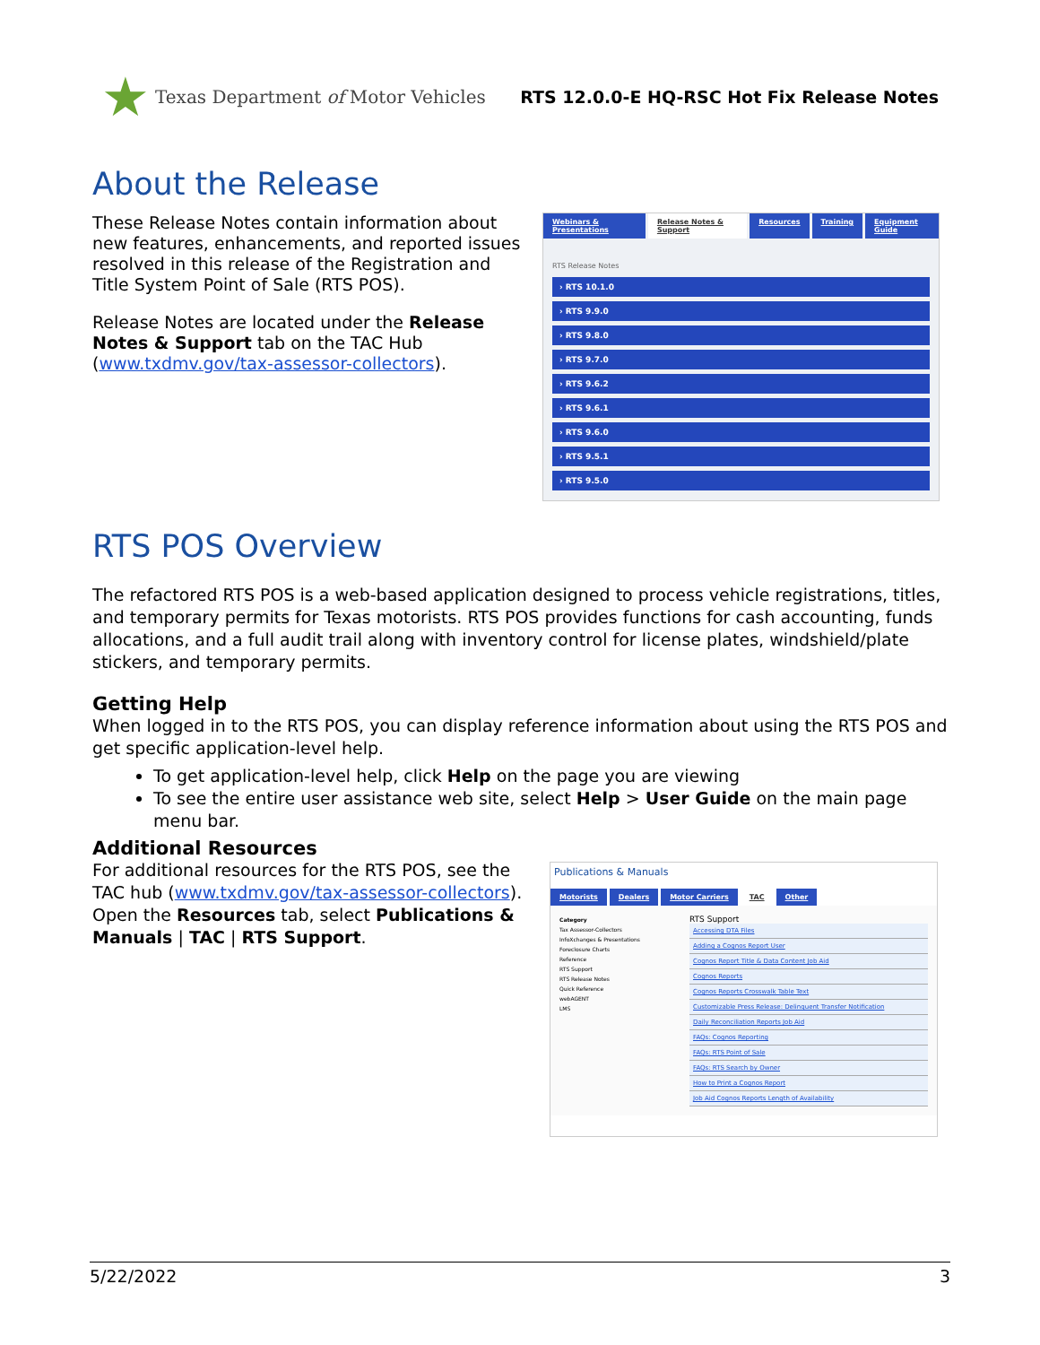★ Texas Department of Motor Vehicles
RTS 12.0.0-E HQ-RSC Hot Fix Release Notes
About the Release
These Release Notes contain information about new features, enhancements, and reported issues resolved in this release of the Registration and Title System Point of Sale (RTS POS).
Release Notes are located under the Release Notes & Support tab on the TAC Hub (www.txdmv.gov/tax-assessor-collectors).
Webinars & Presentations Release Notes & Support Resources Training Equipment Guide
RTS Release Notes
› RTS 10.1.0
› RTS 9.9.0
› RTS 9.8.0
› RTS 9.7.0
› RTS 9.6.2
› RTS 9.6.1
› RTS 9.6.0
› RTS 9.5.1
› RTS 9.5.0
RTS POS Overview
The refactored RTS POS is a web-based application designed to process vehicle registrations, titles, and temporary permits for Texas motorists. RTS POS provides functions for cash accounting, funds allocations, and a full audit trail along with inventory control for license plates, windshield/plate stickers, and temporary permits.
Getting Help
When logged in to the RTS POS, you can display reference information about using the RTS POS and get specific application-level help.
To get application-level help, click Help on the page you are viewing
To see the entire user assistance web site, select Help > User Guide on the main page menu bar.
Additional Resources
For additional resources for the RTS POS, see the TAC hub (www.txdmv.gov/tax-assessor-collectors). Open the Resources tab, select Publications & Manuals | TAC | RTS Support.
Publications & Manuals
Motorists Dealers Motor Carriers TAC Other
Category
Tax Assessor-Collectors
InfoXchanges & Presentations
Foreclosure Charts
Reference
RTS Support
RTS Release Notes
Quick Reference
webAGENT
LMS
RTS Support
Accessing DTA Files
Adding a Cognos Report User
Cognos Report Title & Data Content Job Aid
Cognos Reports
Cognos Reports Crosswalk Table Text
Customizable Press Release: Delinquent Transfer Notification
Daily Reconciliation Reports Job Aid
FAQs: Cognos Reporting
FAQs: RTS Point of Sale
FAQs: RTS Search by Owner
How to Print a Cognos Report
Job Aid Cognos Reports Length of Availability
5/22/2022 3